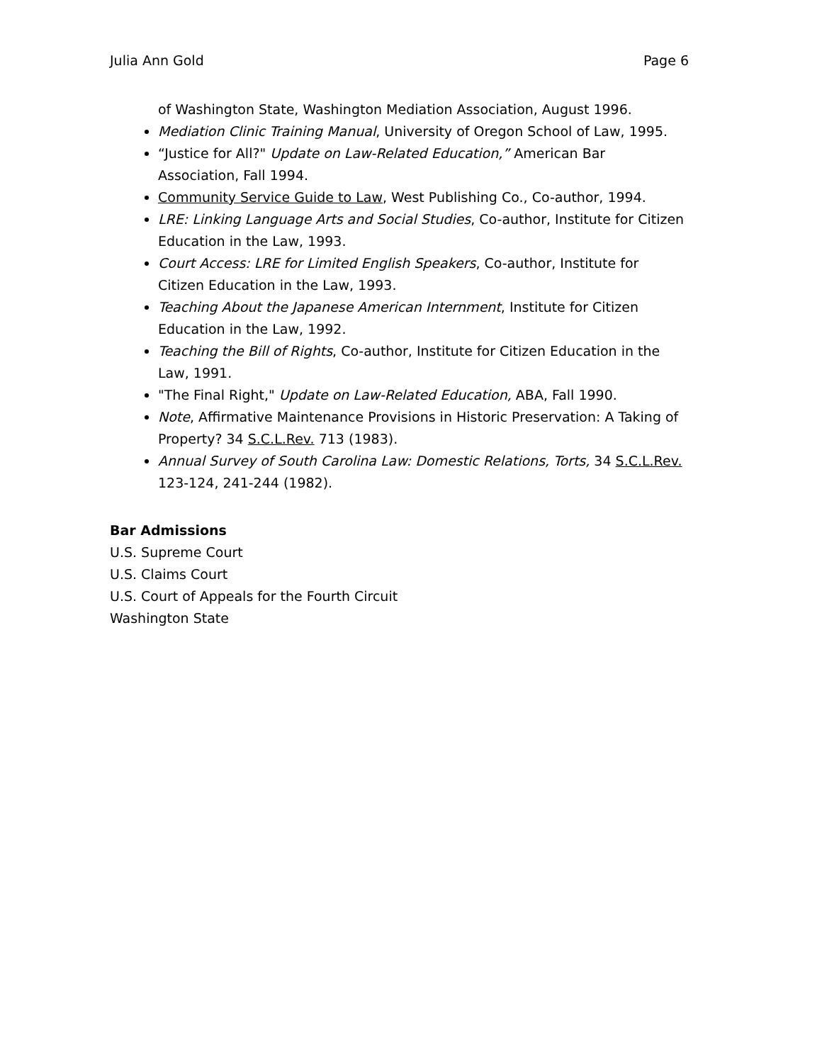Julia Ann Gold Page 6
of Washington State, Washington Mediation Association, August 1996.
Mediation Clinic Training Manual, University of Oregon School of Law, 1995.
“Justice for All?" Update on Law-Related Education,” American Bar Association, Fall 1994.
Community Service Guide to Law, West Publishing Co., Co-author, 1994.
LRE: Linking Language Arts and Social Studies, Co-author, Institute for Citizen Education in the Law, 1993.
Court Access: LRE for Limited English Speakers, Co-author, Institute for Citizen Education in the Law, 1993.
Teaching About the Japanese American Internment, Institute for Citizen Education in the Law, 1992.
Teaching the Bill of Rights, Co-author, Institute for Citizen Education in the Law, 1991.
"The Final Right," Update on Law-Related Education, ABA, Fall 1990.
Note, Affirmative Maintenance Provisions in Historic Preservation: A Taking of Property? 34 S.C.L.Rev. 713 (1983).
Annual Survey of South Carolina Law: Domestic Relations, Torts, 34 S.C.L.Rev. 123-124, 241-244 (1982).
Bar Admissions
U.S. Supreme Court
U.S. Claims Court
U.S. Court of Appeals for the Fourth Circuit
Washington State